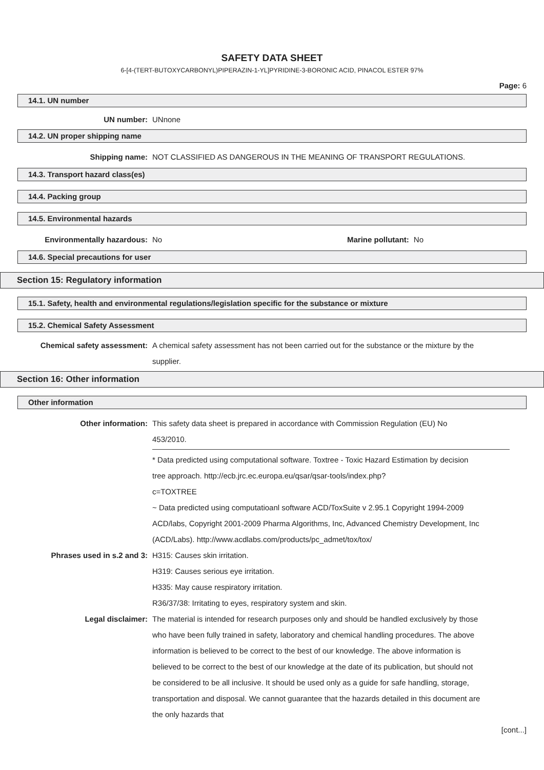SAFETY DATA SHEET
6-[4-(TERT-BUTOXYCARBONYL)PIPERAZIN-1-YL]PYRIDINE-3-BORONIC ACID, PINACOL ESTER 97%
Page: 6
14.1. UN number
UN number: UNnone
14.2. UN proper shipping name
Shipping name: NOT CLASSIFIED AS DANGEROUS IN THE MEANING OF TRANSPORT REGULATIONS.
14.3. Transport hazard class(es)
14.4. Packing group
14.5. Environmental hazards
Environmentally hazardous: No Marine pollutant: No
14.6. Special precautions for user
Section 15: Regulatory information
15.1. Safety, health and environmental regulations/legislation specific for the substance or mixture
15.2. Chemical Safety Assessment
Chemical safety assessment: A chemical safety assessment has not been carried out for the substance or the mixture by the supplier.
Section 16: Other information
Other information
Other information: This safety data sheet is prepared in accordance with Commission Regulation (EU) No 453/2010.
* Data predicted using computational software. Toxtree - Toxic Hazard Estimation by decision tree approach. http://ecb.jrc.ec.europa.eu/qsar/qsar-tools/index.php?
c=TOXTREE
~ Data predicted using computatioanl software ACD/ToxSuite v 2.95.1 Copyright 1994-2009 ACD/labs, Copyright 2001-2009 Pharma Algorithms, Inc, Advanced Chemistry Development, Inc (ACD/Labs). http://www.acdlabs.com/products/pc_admet/tox/tox/
Phrases used in s.2 and 3: H315: Causes skin irritation.
H319: Causes serious eye irritation.
H335: May cause respiratory irritation.
R36/37/38: Irritating to eyes, respiratory system and skin.
Legal disclaimer: The material is intended for research purposes only and should be handled exclusively by those who have been fully trained in safety, laboratory and chemical handling procedures. The above information is believed to be correct to the best of our knowledge. The above information is believed to be correct to the best of our knowledge at the date of its publication, but should not be considered to be all inclusive. It should be used only as a guide for safe handling, storage, transportation and disposal. We cannot guarantee that the hazards detailed in this document are the only hazards that
[cont...]